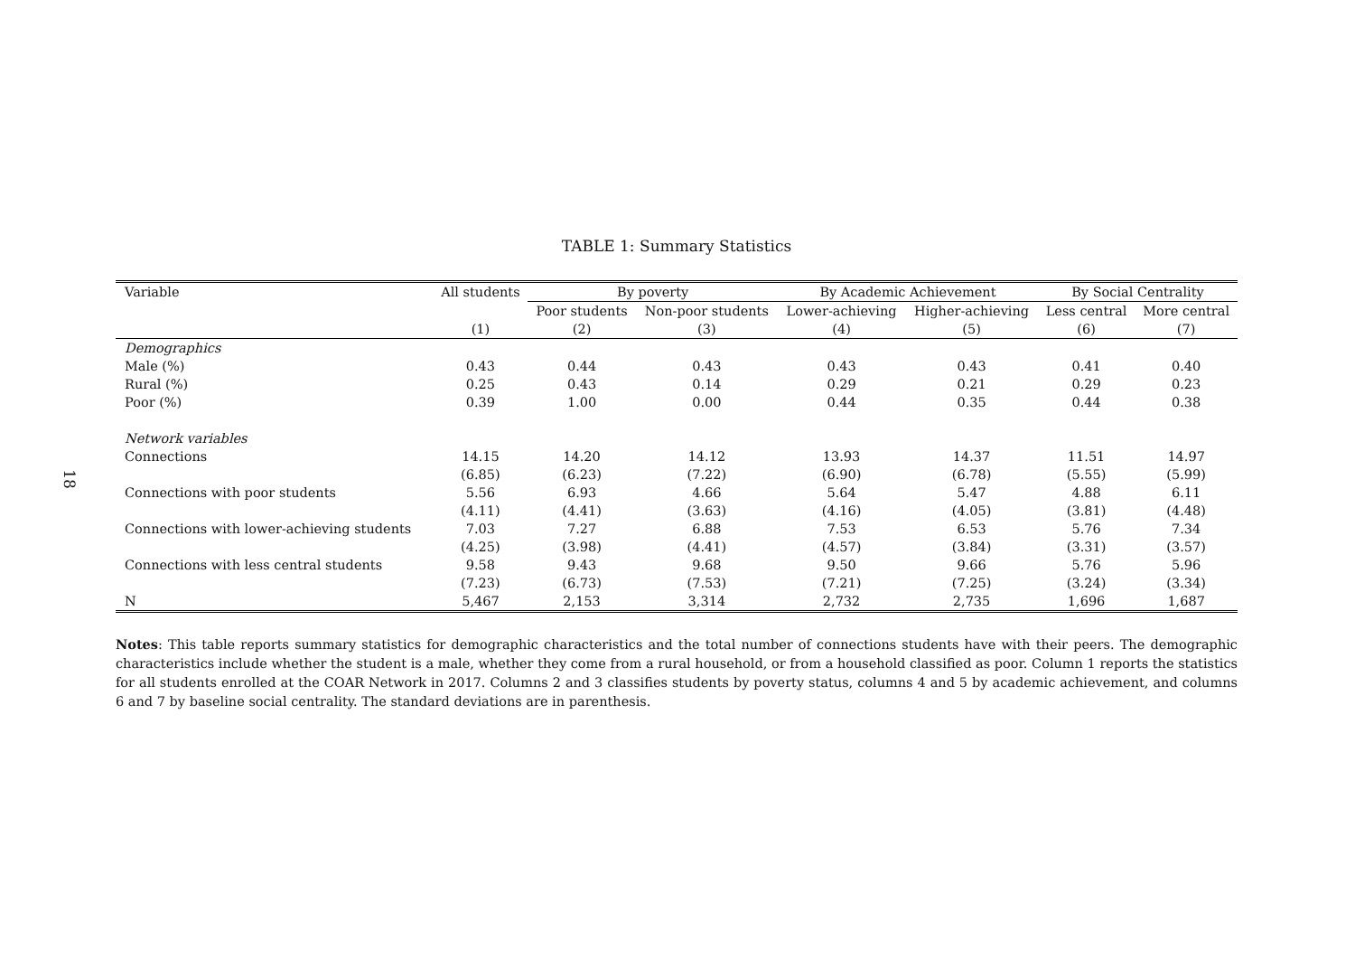18
TABLE 1: Summary Statistics
| Variable | All students | By poverty | | By Academic Achievement | | By Social Centrality | |
| --- | --- | --- | --- | --- | --- | --- | --- |
| | | Poor students | Non-poor students | Lower-achieving | Higher-achieving | Less central | More central |
| | (1) | (2) | (3) | (4) | (5) | (6) | (7) |
| Demographics | | | | | | | |
| Male (%) | 0.43 | 0.44 | 0.43 | 0.43 | 0.43 | 0.41 | 0.40 |
| Rural (%) | 0.25 | 0.43 | 0.14 | 0.29 | 0.21 | 0.29 | 0.23 |
| Poor (%) | 0.39 | 1.00 | 0.00 | 0.44 | 0.35 | 0.44 | 0.38 |
| Network variables | | | | | | | |
| Connections | 14.15 | 14.20 | 14.12 | 13.93 | 14.37 | 11.51 | 14.97 |
| | (6.85) | (6.23) | (7.22) | (6.90) | (6.78) | (5.55) | (5.99) |
| Connections with poor students | 5.56 | 6.93 | 4.66 | 5.64 | 5.47 | 4.88 | 6.11 |
| | (4.11) | (4.41) | (3.63) | (4.16) | (4.05) | (3.81) | (4.48) |
| Connections with lower-achieving students | 7.03 | 7.27 | 6.88 | 7.53 | 6.53 | 5.76 | 7.34 |
| | (4.25) | (3.98) | (4.41) | (4.57) | (3.84) | (3.31) | (3.57) |
| Connections with less central students | 9.58 | 9.43 | 9.68 | 9.50 | 9.66 | 5.76 | 5.96 |
| | (7.23) | (6.73) | (7.53) | (7.21) | (7.25) | (3.24) | (3.34) |
| N | 5,467 | 2,153 | 3,314 | 2,732 | 2,735 | 1,696 | 1,687 |
Notes: This table reports summary statistics for demographic characteristics and the total number of connections students have with their peers. The demographic characteristics include whether the student is a male, whether they come from a rural household, or from a household classified as poor. Column 1 reports the statistics for all students enrolled at the COAR Network in 2017. Columns 2 and 3 classifies students by poverty status, columns 4 and 5 by academic achievement, and columns 6 and 7 by baseline social centrality. The standard deviations are in parenthesis.